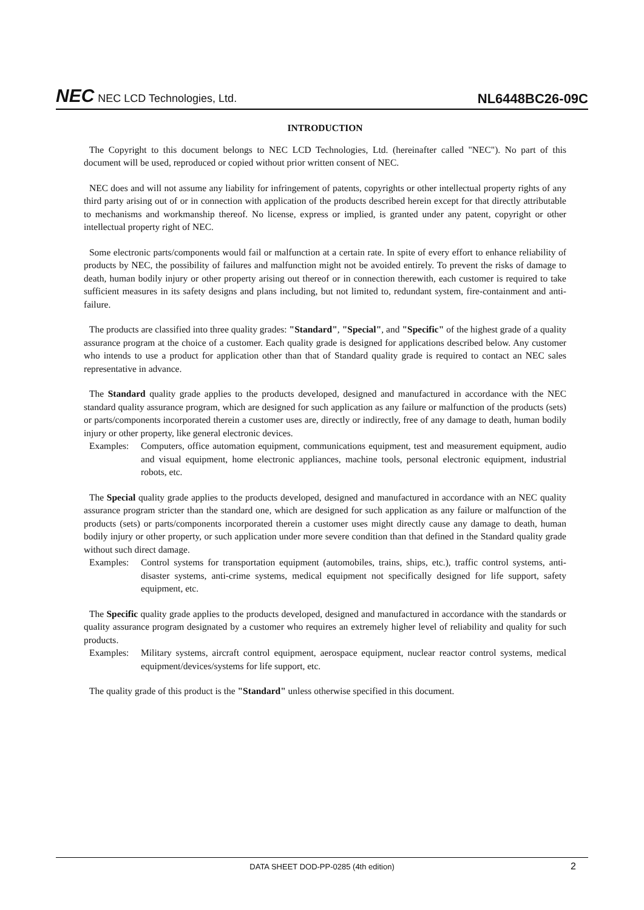NEC NEC LCD Technologies, Ltd.
NL6448BC26-09C
INTRODUCTION
The Copyright to this document belongs to NEC LCD Technologies, Ltd. (hereinafter called "NEC"). No part of this document will be used, reproduced or copied without prior written consent of NEC.
NEC does and will not assume any liability for infringement of patents, copyrights or other intellectual property rights of any third party arising out of or in connection with application of the products described herein except for that directly attributable to mechanisms and workmanship thereof. No license, express or implied, is granted under any patent, copyright or other intellectual property right of NEC.
Some electronic parts/components would fail or malfunction at a certain rate. In spite of every effort to enhance reliability of products by NEC, the possibility of failures and malfunction might not be avoided entirely. To prevent the risks of damage to death, human bodily injury or other property arising out thereof or in connection therewith, each customer is required to take sufficient measures in its safety designs and plans including, but not limited to, redundant system, fire-containment and anti-failure.
The products are classified into three quality grades: "Standard", "Special", and "Specific" of the highest grade of a quality assurance program at the choice of a customer. Each quality grade is designed for applications described below. Any customer who intends to use a product for application other than that of Standard quality grade is required to contact an NEC sales representative in advance.
The Standard quality grade applies to the products developed, designed and manufactured in accordance with the NEC standard quality assurance program, which are designed for such application as any failure or malfunction of the products (sets) or parts/components incorporated therein a customer uses are, directly or indirectly, free of any damage to death, human bodily injury or other property, like general electronic devices.
Examples: Computers, office automation equipment, communications equipment, test and measurement equipment, audio and visual equipment, home electronic appliances, machine tools, personal electronic equipment, industrial robots, etc.
The Special quality grade applies to the products developed, designed and manufactured in accordance with an NEC quality assurance program stricter than the standard one, which are designed for such application as any failure or malfunction of the products (sets) or parts/components incorporated therein a customer uses might directly cause any damage to death, human bodily injury or other property, or such application under more severe condition than that defined in the Standard quality grade without such direct damage.
Examples: Control systems for transportation equipment (automobiles, trains, ships, etc.), traffic control systems, anti-disaster systems, anti-crime systems, medical equipment not specifically designed for life support, safety equipment, etc.
The Specific quality grade applies to the products developed, designed and manufactured in accordance with the standards or quality assurance program designated by a customer who requires an extremely higher level of reliability and quality for such products.
Examples: Military systems, aircraft control equipment, aerospace equipment, nuclear reactor control systems, medical equipment/devices/systems for life support, etc.
The quality grade of this product is the "Standard" unless otherwise specified in this document.
DATA SHEET DOD-PP-0285 (4th edition) 2